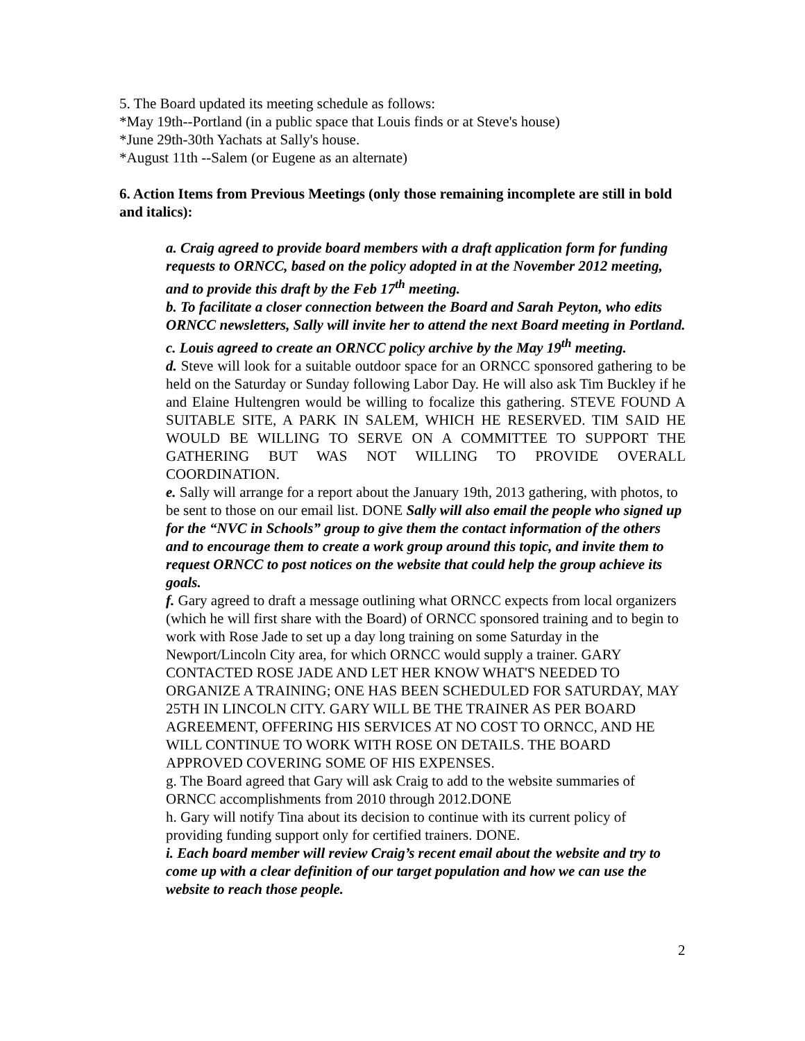5. The Board updated its meeting schedule as follows:
*May 19th--Portland (in a public space that Louis finds or at Steve's house)
*June 29th-30th Yachats at Sally's house.
*August 11th --Salem (or Eugene as an alternate)
6. Action Items from Previous Meetings (only those remaining incomplete are still in bold and italics):
a. Craig agreed to provide board members with a draft application form for funding requests to ORNCC, based on the policy adopted in at the November 2012 meeting, and to provide this draft by the Feb 17<sup>th</sup> meeting.
b. To facilitate a closer connection between the Board and Sarah Peyton, who edits ORNCC newsletters, Sally will invite her to attend the next Board meeting in Portland.
c. Louis agreed to create an ORNCC policy archive by the May 19<sup>th</sup> meeting.
d. Steve will look for a suitable outdoor space for an ORNCC sponsored gathering to be held on the Saturday or Sunday following Labor Day. He will also ask Tim Buckley if he and Elaine Hultengren would be willing to focalize this gathering. STEVE FOUND A SUITABLE SITE, A PARK IN SALEM, WHICH HE RESERVED. TIM SAID HE WOULD BE WILLING TO SERVE ON A COMMITTEE TO SUPPORT THE GATHERING BUT WAS NOT WILLING TO PROVIDE OVERALL COORDINATION.
e. Sally will arrange for a report about the January 19th, 2013 gathering, with photos, to be sent to those on our email list. DONE Sally will also email the people who signed up for the “NVC in Schools” group to give them the contact information of the others and to encourage them to create a work group around this topic, and invite them to request ORNCC to post notices on the website that could help the group achieve its goals.
f. Gary agreed to draft a message outlining what ORNCC expects from local organizers (which he will first share with the Board) of ORNCC sponsored training and to begin to work with Rose Jade to set up a day long training on some Saturday in the Newport/Lincoln City area, for which ORNCC would supply a trainer. GARY CONTACTED ROSE JADE AND LET HER KNOW WHAT'S NEEDED TO ORGANIZE A TRAINING; ONE HAS BEEN SCHEDULED FOR SATURDAY, MAY 25TH IN LINCOLN CITY. GARY WILL BE THE TRAINER AS PER BOARD AGREEMENT, OFFERING HIS SERVICES AT NO COST TO ORNCC, AND HE WILL CONTINUE TO WORK WITH ROSE ON DETAILS. THE BOARD APPROVED COVERING SOME OF HIS EXPENSES.
g. The Board agreed that Gary will ask Craig to add to the website summaries of ORNCC accomplishments from 2010 through 2012.DONE
h. Gary will notify Tina about its decision to continue with its current policy of providing funding support only for certified trainers. DONE.
i. Each board member will review Craig’s recent email about the website and try to come up with a clear definition of our target population and how we can use the website to reach those people.
2